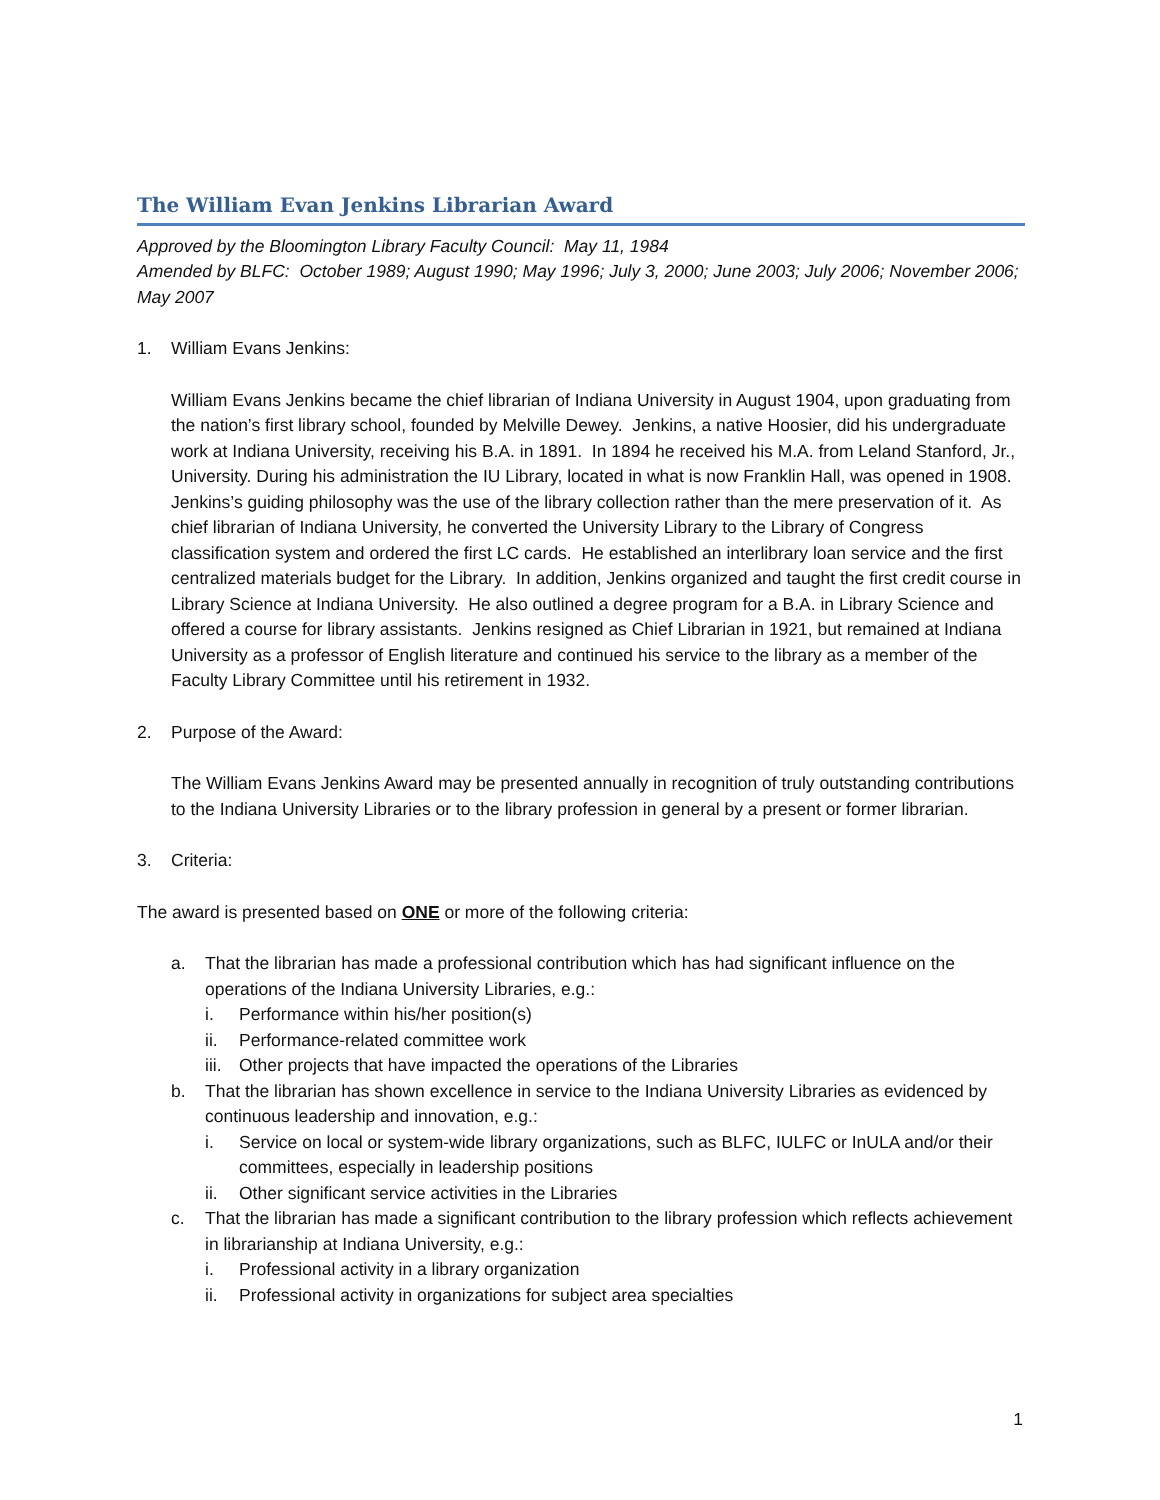The William Evan Jenkins Librarian Award
Approved by the Bloomington Library Faculty Council: May 11, 1984
Amended by BLFC: October 1989; August 1990; May 1996; July 3, 2000; June 2003; July 2006; November 2006; May 2007
1. William Evans Jenkins:
William Evans Jenkins became the chief librarian of Indiana University in August 1904, upon graduating from the nation’s first library school, founded by Melville Dewey. Jenkins, a native Hoosier, did his undergraduate work at Indiana University, receiving his B.A. in 1891. In 1894 he received his M.A. from Leland Stanford, Jr., University. During his administration the IU Library, located in what is now Franklin Hall, was opened in 1908. Jenkins’s guiding philosophy was the use of the library collection rather than the mere preservation of it. As chief librarian of Indiana University, he converted the University Library to the Library of Congress classification system and ordered the first LC cards. He established an interlibrary loan service and the first centralized materials budget for the Library. In addition, Jenkins organized and taught the first credit course in Library Science at Indiana University. He also outlined a degree program for a B.A. in Library Science and offered a course for library assistants. Jenkins resigned as Chief Librarian in 1921, but remained at Indiana University as a professor of English literature and continued his service to the library as a member of the Faculty Library Committee until his retirement in 1932.
2. Purpose of the Award:
The William Evans Jenkins Award may be presented annually in recognition of truly outstanding contributions to the Indiana University Libraries or to the library profession in general by a present or former librarian.
3. Criteria:
The award is presented based on ONE or more of the following criteria:
a. That the librarian has made a professional contribution which has had significant influence on the operations of the Indiana University Libraries, e.g.:
i. Performance within his/her position(s)
ii. Performance-related committee work
iii. Other projects that have impacted the operations of the Libraries
b. That the librarian has shown excellence in service to the Indiana University Libraries as evidenced by continuous leadership and innovation, e.g.:
i. Service on local or system-wide library organizations, such as BLFC, IULFC or InULA and/or their committees, especially in leadership positions
ii. Other significant service activities in the Libraries
c. That the librarian has made a significant contribution to the library profession which reflects achievement in librarianship at Indiana University, e.g.:
i. Professional activity in a library organization
ii. Professional activity in organizations for subject area specialties
1